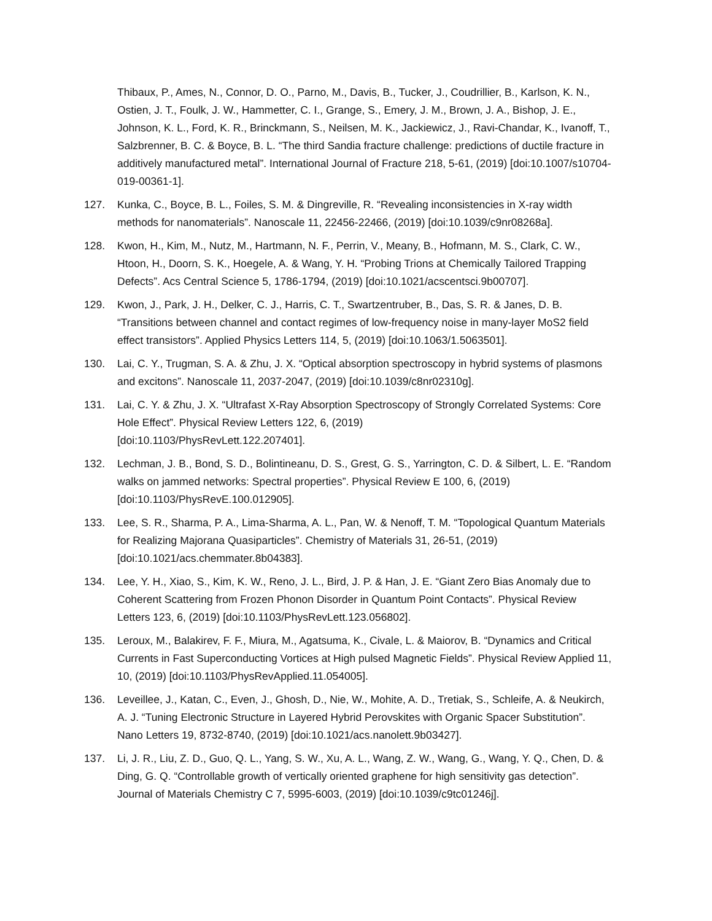Thibaux, P., Ames, N., Connor, D. O., Parno, M., Davis, B., Tucker, J., Coudrillier, B., Karlson, K. N., Ostien, J. T., Foulk, J. W., Hammetter, C. I., Grange, S., Emery, J. M., Brown, J. A., Bishop, J. E., Johnson, K. L., Ford, K. R., Brinckmann, S., Neilsen, M. K., Jackiewicz, J., Ravi-Chandar, K., Ivanoff, T., Salzbrenner, B. C. & Boyce, B. L. “The third Sandia fracture challenge: predictions of ductile fracture in additively manufactured metal”. International Journal of Fracture 218, 5-61, (2019) [doi:10.1007/s10704-019-00361-1].
127. Kunka, C., Boyce, B. L., Foiles, S. M. & Dingreville, R. “Revealing inconsistencies in X-ray width methods for nanomaterials”. Nanoscale 11, 22456-22466, (2019) [doi:10.1039/c9nr08268a].
128. Kwon, H., Kim, M., Nutz, M., Hartmann, N. F., Perrin, V., Meany, B., Hofmann, M. S., Clark, C. W., Htoon, H., Doorn, S. K., Hoegele, A. & Wang, Y. H. “Probing Trions at Chemically Tailored Trapping Defects”. Acs Central Science 5, 1786-1794, (2019) [doi:10.1021/acscentsci.9b00707].
129. Kwon, J., Park, J. H., Delker, C. J., Harris, C. T., Swartzentruber, B., Das, S. R. & Janes, D. B. “Transitions between channel and contact regimes of low-frequency noise in many-layer MoS2 field effect transistors”. Applied Physics Letters 114, 5, (2019) [doi:10.1063/1.5063501].
130. Lai, C. Y., Trugman, S. A. & Zhu, J. X. “Optical absorption spectroscopy in hybrid systems of plasmons and excitons”. Nanoscale 11, 2037-2047, (2019) [doi:10.1039/c8nr02310g].
131. Lai, C. Y. & Zhu, J. X. “Ultrafast X-Ray Absorption Spectroscopy of Strongly Correlated Systems: Core Hole Effect”. Physical Review Letters 122, 6, (2019)
[doi:10.1103/PhysRevLett.122.207401].
132. Lechman, J. B., Bond, S. D., Bolintineanu, D. S., Grest, G. S., Yarrington, C. D. & Silbert, L. E. “Random walks on jammed networks: Spectral properties”. Physical Review E 100, 6, (2019) [doi:10.1103/PhysRevE.100.012905].
133. Lee, S. R., Sharma, P. A., Lima-Sharma, A. L., Pan, W. & Nenoff, T. M. “Topological Quantum Materials for Realizing Majorana Quasiparticles”. Chemistry of Materials 31, 26-51, (2019) [doi:10.1021/acs.chemmater.8b04383].
134. Lee, Y. H., Xiao, S., Kim, K. W., Reno, J. L., Bird, J. P. & Han, J. E. “Giant Zero Bias Anomaly due to Coherent Scattering from Frozen Phonon Disorder in Quantum Point Contacts”. Physical Review Letters 123, 6, (2019) [doi:10.1103/PhysRevLett.123.056802].
135. Leroux, M., Balakirev, F. F., Miura, M., Agatsuma, K., Civale, L. & Maiorov, B. “Dynamics and Critical Currents in Fast Superconducting Vortices at High pulsed Magnetic Fields”. Physical Review Applied 11, 10, (2019) [doi:10.1103/PhysRevApplied.11.054005].
136. Leveillee, J., Katan, C., Even, J., Ghosh, D., Nie, W., Mohite, A. D., Tretiak, S., Schleife, A. & Neukirch, A. J. “Tuning Electronic Structure in Layered Hybrid Perovskites with Organic Spacer Substitution”. Nano Letters 19, 8732-8740, (2019) [doi:10.1021/acs.nanolett.9b03427].
137. Li, J. R., Liu, Z. D., Guo, Q. L., Yang, S. W., Xu, A. L., Wang, Z. W., Wang, G., Wang, Y. Q., Chen, D. & Ding, G. Q. “Controllable growth of vertically oriented graphene for high sensitivity gas detection”. Journal of Materials Chemistry C 7, 5995-6003, (2019) [doi:10.1039/c9tc01246j].